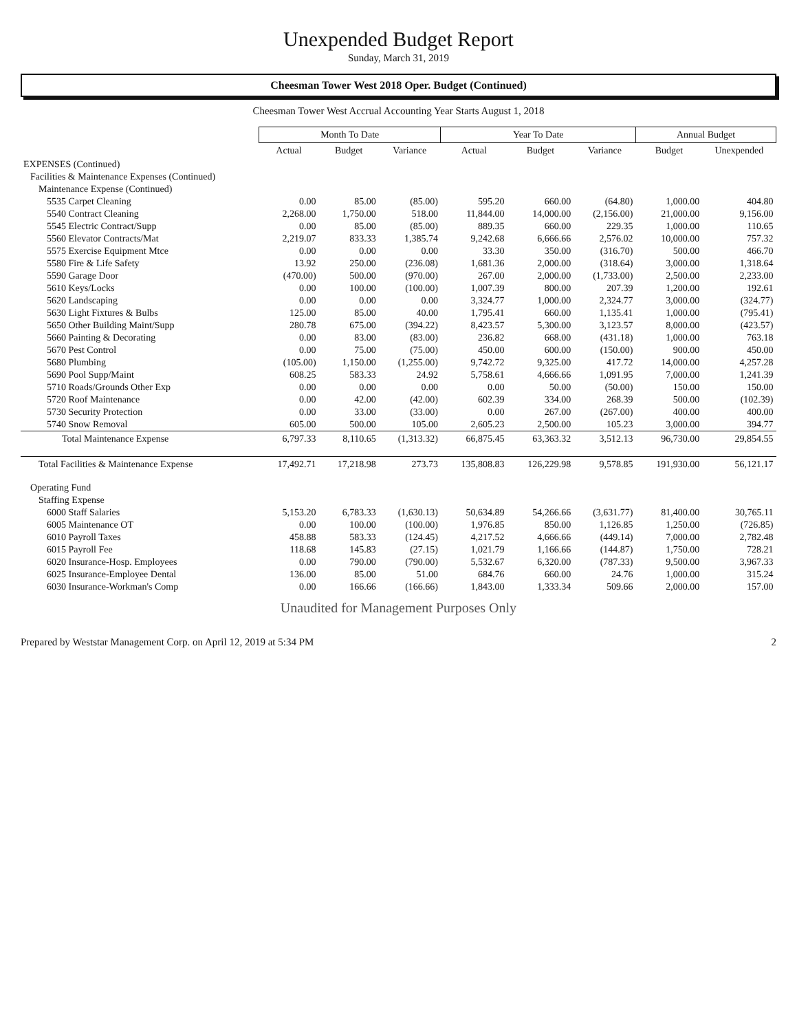Unexpended Budget Report
Sunday, March 31, 2019
Cheesman Tower West 2018 Oper. Budget (Continued)
Cheesman Tower West Accrual Accounting Year Starts August 1, 2018
| | Month To Date | | | Year To Date | | | Annual Budget | |
| --- | --- | --- | --- | --- | --- | --- | --- | --- |
| | Actual | Budget | Variance | Actual | Budget | Variance | Budget | Unexpended |
| EXPENSES (Continued) | | | | | | | | |
| Facilities & Maintenance Expenses (Continued) | | | | | | | | |
| Maintenance Expense (Continued) | | | | | | | | |
| 5535 Carpet Cleaning | 0.00 | 85.00 | (85.00) | 595.20 | 660.00 | (64.80) | 1,000.00 | 404.80 |
| 5540 Contract Cleaning | 2,268.00 | 1,750.00 | 518.00 | 11,844.00 | 14,000.00 | (2,156.00) | 21,000.00 | 9,156.00 |
| 5545 Electric Contract/Supp | 0.00 | 85.00 | (85.00) | 889.35 | 660.00 | 229.35 | 1,000.00 | 110.65 |
| 5560 Elevator Contracts/Mat | 2,219.07 | 833.33 | 1,385.74 | 9,242.68 | 6,666.66 | 2,576.02 | 10,000.00 | 757.32 |
| 5575 Exercise Equipment Mtce | 0.00 | 0.00 | 0.00 | 33.30 | 350.00 | (316.70) | 500.00 | 466.70 |
| 5580 Fire & Life Safety | 13.92 | 250.00 | (236.08) | 1,681.36 | 2,000.00 | (318.64) | 3,000.00 | 1,318.64 |
| 5590 Garage Door | (470.00) | 500.00 | (970.00) | 267.00 | 2,000.00 | (1,733.00) | 2,500.00 | 2,233.00 |
| 5610 Keys/Locks | 0.00 | 100.00 | (100.00) | 1,007.39 | 800.00 | 207.39 | 1,200.00 | 192.61 |
| 5620 Landscaping | 0.00 | 0.00 | 0.00 | 3,324.77 | 1,000.00 | 2,324.77 | 3,000.00 | (324.77) |
| 5630 Light Fixtures & Bulbs | 125.00 | 85.00 | 40.00 | 1,795.41 | 660.00 | 1,135.41 | 1,000.00 | (795.41) |
| 5650 Other Building Maint/Supp | 280.78 | 675.00 | (394.22) | 8,423.57 | 5,300.00 | 3,123.57 | 8,000.00 | (423.57) |
| 5660 Painting & Decorating | 0.00 | 83.00 | (83.00) | 236.82 | 668.00 | (431.18) | 1,000.00 | 763.18 |
| 5670 Pest Control | 0.00 | 75.00 | (75.00) | 450.00 | 600.00 | (150.00) | 900.00 | 450.00 |
| 5680 Plumbing | (105.00) | 1,150.00 | (1,255.00) | 9,742.72 | 9,325.00 | 417.72 | 14,000.00 | 4,257.28 |
| 5690 Pool Supp/Maint | 608.25 | 583.33 | 24.92 | 5,758.61 | 4,666.66 | 1,091.95 | 7,000.00 | 1,241.39 |
| 5710 Roads/Grounds Other Exp | 0.00 | 0.00 | 0.00 | 0.00 | 50.00 | (50.00) | 150.00 | 150.00 |
| 5720 Roof Maintenance | 0.00 | 42.00 | (42.00) | 602.39 | 334.00 | 268.39 | 500.00 | (102.39) |
| 5730 Security Protection | 0.00 | 33.00 | (33.00) | 0.00 | 267.00 | (267.00) | 400.00 | 400.00 |
| 5740 Snow Removal | 605.00 | 500.00 | 105.00 | 2,605.23 | 2,500.00 | 105.23 | 3,000.00 | 394.77 |
| Total Maintenance Expense | 6,797.33 | 8,110.65 | (1,313.32) | 66,875.45 | 63,363.32 | 3,512.13 | 96,730.00 | 29,854.55 |
| Total Facilities & Maintenance Expense | 17,492.71 | 17,218.98 | 273.73 | 135,808.83 | 126,229.98 | 9,578.85 | 191,930.00 | 56,121.17 |
| Operating Fund | | | | | | | | |
| Staffing Expense | | | | | | | | |
| 6000 Staff Salaries | 5,153.20 | 6,783.33 | (1,630.13) | 50,634.89 | 54,266.66 | (3,631.77) | 81,400.00 | 30,765.11 |
| 6005 Maintenance OT | 0.00 | 100.00 | (100.00) | 1,976.85 | 850.00 | 1,126.85 | 1,250.00 | (726.85) |
| 6010 Payroll Taxes | 458.88 | 583.33 | (124.45) | 4,217.52 | 4,666.66 | (449.14) | 7,000.00 | 2,782.48 |
| 6015 Payroll Fee | 118.68 | 145.83 | (27.15) | 1,021.79 | 1,166.66 | (144.87) | 1,750.00 | 728.21 |
| 6020 Insurance-Hosp. Employees | 0.00 | 790.00 | (790.00) | 5,532.67 | 6,320.00 | (787.33) | 9,500.00 | 3,967.33 |
| 6025 Insurance-Employee Dental | 136.00 | 85.00 | 51.00 | 684.76 | 660.00 | 24.76 | 1,000.00 | 315.24 |
| 6030 Insurance-Workman's Comp | 0.00 | 166.66 | (166.66) | 1,843.00 | 1,333.34 | 509.66 | 2,000.00 | 157.00 |
Unaudited for Management Purposes Only
Prepared by Weststar Management Corp. on April 12, 2019 at 5:34 PM 2